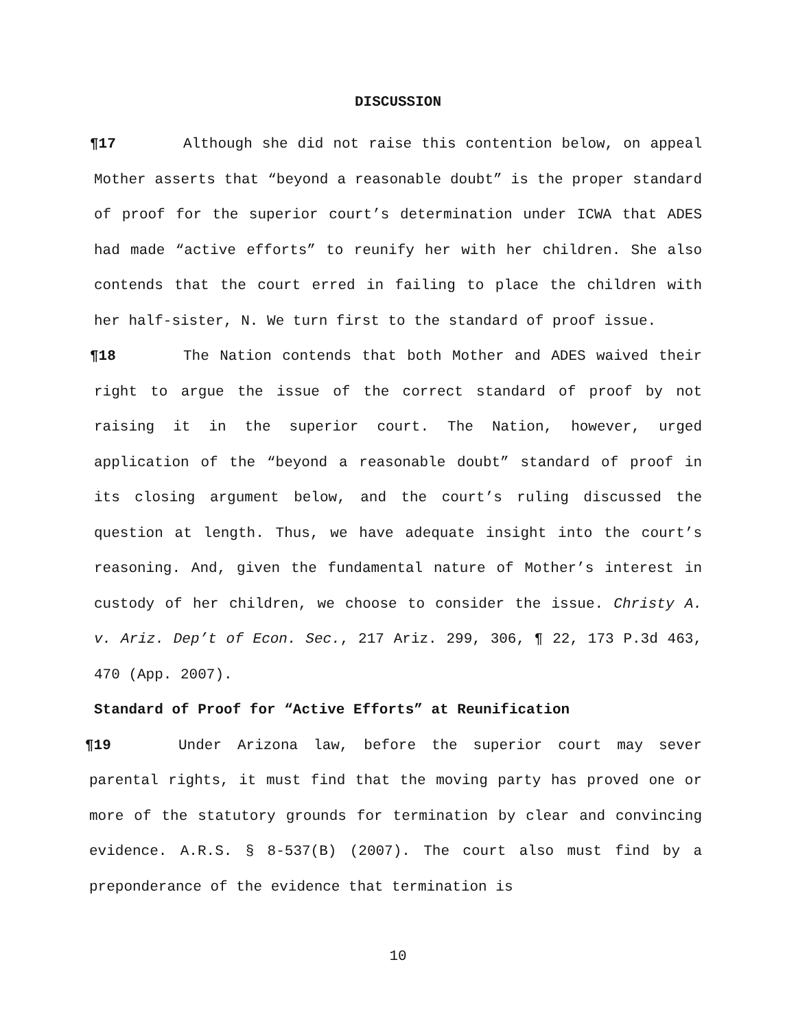DISCUSSION
¶17 Although she did not raise this contention below, on appeal Mother asserts that “beyond a reasonable doubt” is the proper standard of proof for the superior court’s determination under ICWA that ADES had made “active efforts” to reunify her with her children. She also contends that the court erred in failing to place the children with her half-sister, N. We turn first to the standard of proof issue.
¶18 The Nation contends that both Mother and ADES waived their right to argue the issue of the correct standard of proof by not raising it in the superior court. The Nation, however, urged application of the “beyond a reasonable doubt” standard of proof in its closing argument below, and the court’s ruling discussed the question at length. Thus, we have adequate insight into the court’s reasoning. And, given the fundamental nature of Mother’s interest in custody of her children, we choose to consider the issue. Christy A. v. Ariz. Dep’t of Econ. Sec., 217 Ariz. 299, 306, ¶ 22, 173 P.3d 463, 470 (App. 2007).
Standard of Proof for “Active Efforts” at Reunification
¶19 Under Arizona law, before the superior court may sever parental rights, it must find that the moving party has proved one or more of the statutory grounds for termination by clear and convincing evidence. A.R.S. § 8-537(B) (2007). The court also must find by a preponderance of the evidence that termination is
10